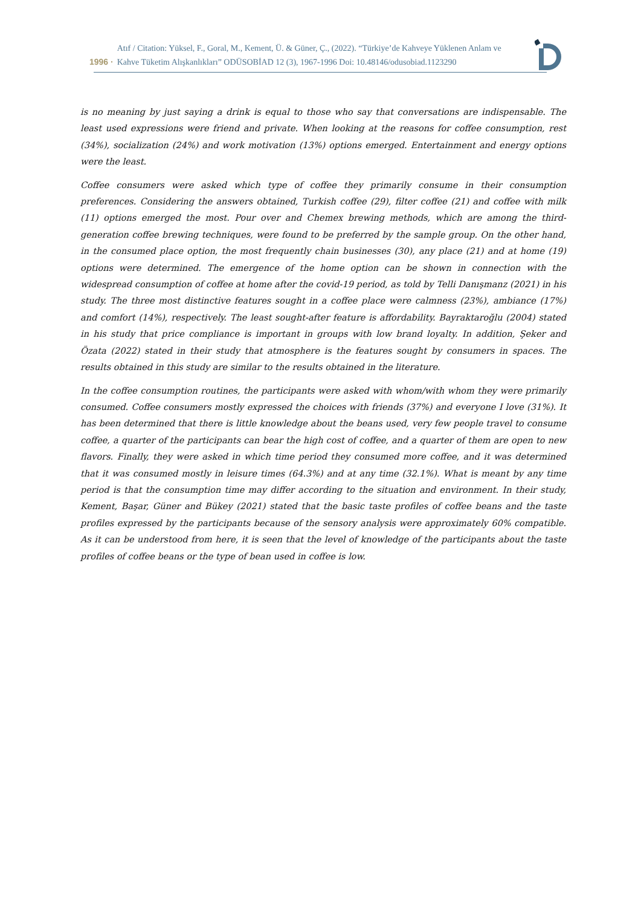1996 · Atıf / Citation: Yüksel, F., Goral, M., Kement, Ü. & Güner, Ç., (2022). “Türkiye’de Kahveye Yüklenen Anlam ve
Kahve Tüketim Alışkanlıkları” ODÜSOBİAD 12 (3), 1967-1996 Doi: 10.48146/odusobiad.1123290
is no meaning by just saying a drink is equal to those who say that conversations are indispensable. The least used expressions were friend and private. When looking at the reasons for coffee consumption, rest (34%), socialization (24%) and work motivation (13%) options emerged. Entertainment and energy options were the least.
Coffee consumers were asked which type of coffee they primarily consume in their consumption preferences. Considering the answers obtained, Turkish coffee (29), filter coffee (21) and coffee with milk (11) options emerged the most. Pour over and Chemex brewing methods, which are among the third-generation coffee brewing techniques, were found to be preferred by the sample group. On the other hand, in the consumed place option, the most frequently chain businesses (30), any place (21) and at home (19) options were determined. The emergence of the home option can be shown in connection with the widespread consumption of coffee at home after the covid-19 period, as told by Telli Danışmanz (2021) in his study. The three most distinctive features sought in a coffee place were calmness (23%), ambiance (17%) and comfort (14%), respectively. The least sought-after feature is affordability. Bayraktaroğlu (2004) stated in his study that price compliance is important in groups with low brand loyalty. In addition, Şeker and Özata (2022) stated in their study that atmosphere is the features sought by consumers in spaces. The results obtained in this study are similar to the results obtained in the literature.
In the coffee consumption routines, the participants were asked with whom/with whom they were primarily consumed. Coffee consumers mostly expressed the choices with friends (37%) and everyone I love (31%). It has been determined that there is little knowledge about the beans used, very few people travel to consume coffee, a quarter of the participants can bear the high cost of coffee, and a quarter of them are open to new flavors. Finally, they were asked in which time period they consumed more coffee, and it was determined that it was consumed mostly in leisure times (64.3%) and at any time (32.1%). What is meant by any time period is that the consumption time may differ according to the situation and environment. In their study, Kement, Başar, Güner and Bükey (2021) stated that the basic taste profiles of coffee beans and the taste profiles expressed by the participants because of the sensory analysis were approximately 60% compatible. As it can be understood from here, it is seen that the level of knowledge of the participants about the taste profiles of coffee beans or the type of bean used in coffee is low.